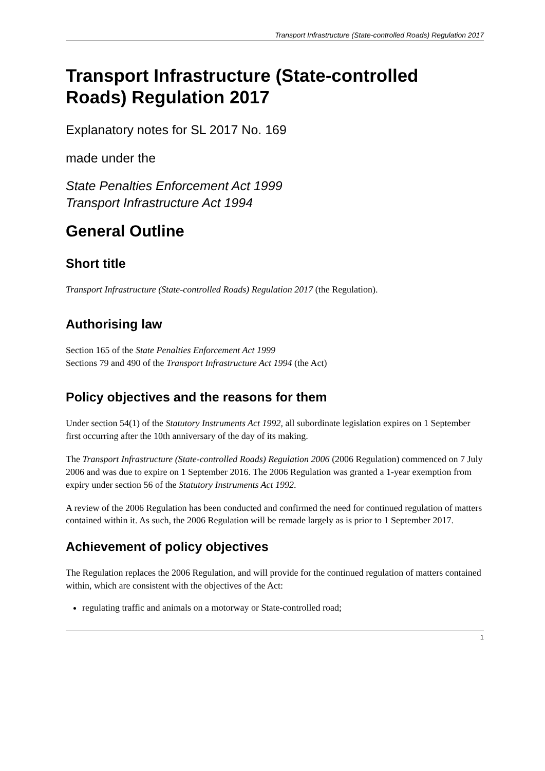Transport Infrastructure (State-controlled Roads) Regulation 2017
Transport Infrastructure (State-controlled Roads) Regulation 2017
Explanatory notes for SL 2017 No. 169
made under the
State Penalties Enforcement Act 1999
Transport Infrastructure Act 1994
General Outline
Short title
Transport Infrastructure (State-controlled Roads) Regulation 2017 (the Regulation).
Authorising law
Section 165 of the State Penalties Enforcement Act 1999
Sections 79 and 490 of the Transport Infrastructure Act 1994 (the Act)
Policy objectives and the reasons for them
Under section 54(1) of the Statutory Instruments Act 1992, all subordinate legislation expires on 1 September first occurring after the 10th anniversary of the day of its making.
The Transport Infrastructure (State-controlled Roads) Regulation 2006 (2006 Regulation) commenced on 7 July 2006 and was due to expire on 1 September 2016. The 2006 Regulation was granted a 1-year exemption from expiry under section 56 of the Statutory Instruments Act 1992.
A review of the 2006 Regulation has been conducted and confirmed the need for continued regulation of matters contained within it. As such, the 2006 Regulation will be remade largely as is prior to 1 September 2017.
Achievement of policy objectives
The Regulation replaces the 2006 Regulation, and will provide for the continued regulation of matters contained within, which are consistent with the objectives of the Act:
regulating traffic and animals on a motorway or State-controlled road;
1